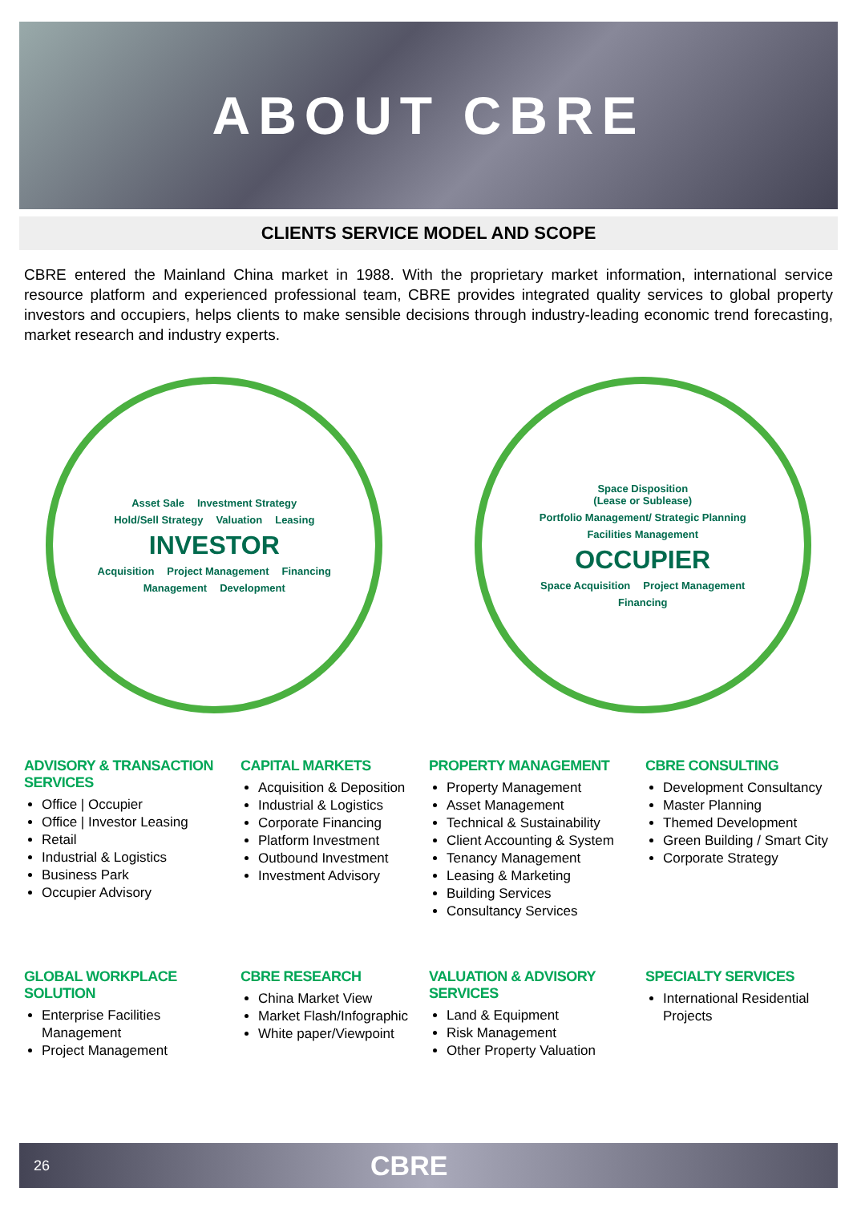ABOUT CBRE
CLIENTS SERVICE MODEL AND SCOPE
CBRE entered the Mainland China market in 1988. With the proprietary market information, international service resource platform and experienced professional team, CBRE provides integrated quality services to global property investors and occupiers, helps clients to make sensible decisions through industry-leading economic trend forecasting, market research and industry experts.
Asset Sale Investment Strategy Hold/Sell Strategy Valuation Leasing INVESTOR Acquisition Project Management Financing Management Development
Space Disposition
(Lease or Sublease) Portfolio Management/ Strategic Planning Facilities Management OCCUPIER Space Acquisition Project Management Financing
ADVISORY & TRANSACTION SERVICES
Office | Occupier
Office | Investor Leasing
Retail
Industrial & Logistics
Business Park
Occupier Advisory
CAPITAL MARKETS
Acquisition & Deposition
Industrial & Logistics
Corporate Financing
Platform Investment
Outbound Investment
Investment Advisory
PROPERTY MANAGEMENT
Property Management
Asset Management
Technical & Sustainability
Client Accounting & System
Tenancy Management
Leasing & Marketing
Building Services
Consultancy Services
CBRE CONSULTING
Development Consultancy
Master Planning
Themed Development
Green Building / Smart City
Corporate Strategy
GLOBAL WORKPLACE SOLUTION
Enterprise Facilities Management
Project Management
CBRE RESEARCH
China Market View
Market Flash/Infographic
White paper/Viewpoint
VALUATION & ADVISORY SERVICES
Land & Equipment
Risk Management
Other Property Valuation
SPECIALTY SERVICES
International Residential Projects
26 CBRE